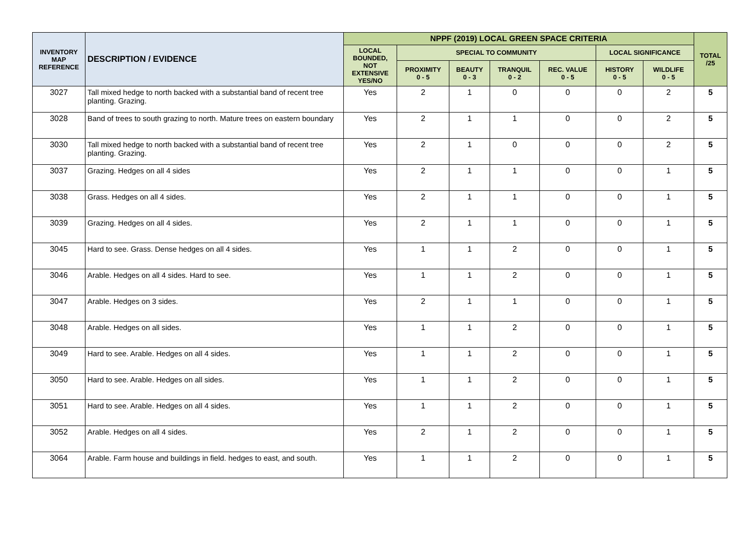| INVENTORY MAP REFERENCE | DESCRIPTION / EVIDENCE | NPPF (2019) LOCAL GREEN SPACE CRITERIA | | | | | | | TOTAL /25 |
| --- | --- | --- | --- | --- | --- | --- | --- | --- | --- |
| | | LOCAL BOUNDED, NOT EXTENSIVE YES/NO | SPECIAL TO COMMUNITY | | | | LOCAL SIGNIFICANCE | | |
| | | | PROXIMITY 0 - 5 | BEAUTY 0 - 3 | TRANQUIL 0 - 2 | REC. VALUE 0 - 5 | HISTORY 0 - 5 | WILDLIFE 0 - 5 | |
| 3027 | Tall mixed hedge to north backed with a substantial band of recent tree planting. Grazing. | Yes | 2 | 1 | 0 | 0 | 0 | 2 | 5 |
| 3028 | Band of trees to south grazing to north. Mature trees on eastern boundary | Yes | 2 | 1 | 1 | 0 | 0 | 2 | 5 |
| 3030 | Tall mixed hedge to north backed with a substantial band of recent tree planting. Grazing. | Yes | 2 | 1 | 0 | 0 | 0 | 2 | 5 |
| 3037 | Grazing. Hedges on all 4 sides | Yes | 2 | 1 | 1 | 0 | 0 | 1 | 5 |
| 3038 | Grass. Hedges on all 4 sides. | Yes | 2 | 1 | 1 | 0 | 0 | 1 | 5 |
| 3039 | Grazing. Hedges on all 4 sides. | Yes | 2 | 1 | 1 | 0 | 0 | 1 | 5 |
| 3045 | Hard to see. Grass. Dense hedges on all 4 sides. | Yes | 1 | 1 | 2 | 0 | 0 | 1 | 5 |
| 3046 | Arable. Hedges on all 4 sides. Hard to see. | Yes | 1 | 1 | 2 | 0 | 0 | 1 | 5 |
| 3047 | Arable. Hedges on 3 sides. | Yes | 2 | 1 | 1 | 0 | 0 | 1 | 5 |
| 3048 | Arable. Hedges on all sides. | Yes | 1 | 1 | 2 | 0 | 0 | 1 | 5 |
| 3049 | Hard to see. Arable. Hedges on all 4 sides. | Yes | 1 | 1 | 2 | 0 | 0 | 1 | 5 |
| 3050 | Hard to see. Arable. Hedges on all sides. | Yes | 1 | 1 | 2 | 0 | 0 | 1 | 5 |
| 3051 | Hard to see. Arable. Hedges on all 4 sides. | Yes | 1 | 1 | 2 | 0 | 0 | 1 | 5 |
| 3052 | Arable. Hedges on all 4 sides. | Yes | 2 | 1 | 2 | 0 | 0 | 1 | 5 |
| 3064 | Arable. Farm house and buildings in field. hedges to east, and south. | Yes | 1 | 1 | 2 | 0 | 0 | 1 | 5 |